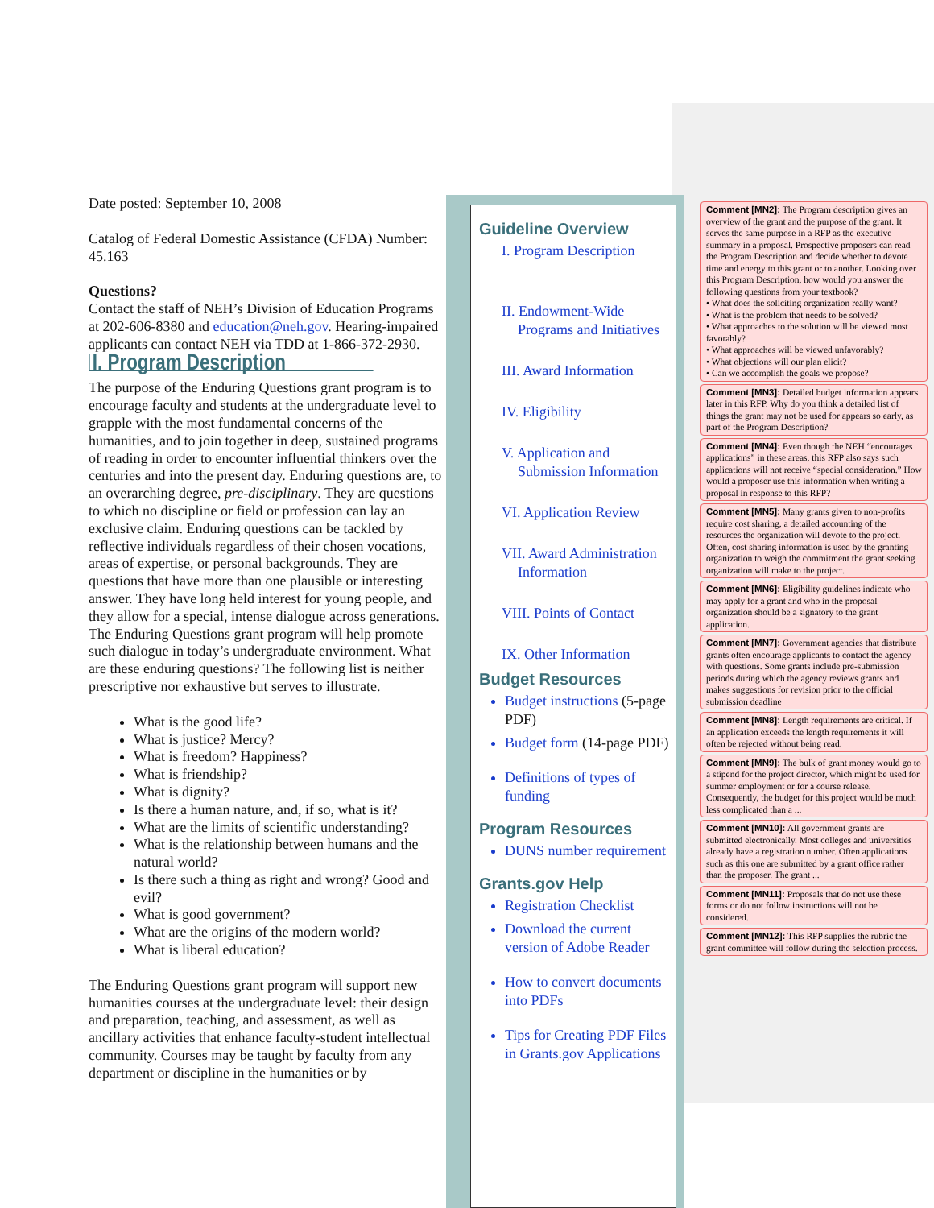Date posted: September 10, 2008
Catalog of Federal Domestic Assistance (CFDA) Number: 45.163
Questions?
Contact the staff of NEH’s Division of Education Programs at 202-606-8380 and education@neh.gov. Hearing-impaired applicants can contact NEH via TDD at 1-866-372-2930.
I. Program Description
The purpose of the Enduring Questions grant program is to encourage faculty and students at the undergraduate level to grapple with the most fundamental concerns of the humanities, and to join together in deep, sustained programs of reading in order to encounter influential thinkers over the centuries and into the present day. Enduring questions are, to an overarching degree, pre-disciplinary. They are questions to which no discipline or field or profession can lay an exclusive claim. Enduring questions can be tackled by reflective individuals regardless of their chosen vocations, areas of expertise, or personal backgrounds. They are questions that have more than one plausible or interesting answer. They have long held interest for young people, and they allow for a special, intense dialogue across generations. The Enduring Questions grant program will help promote such dialogue in today’s undergraduate environment. What are these enduring questions? The following list is neither prescriptive nor exhaustive but serves to illustrate.
What is the good life?
What is justice? Mercy?
What is freedom? Happiness?
What is friendship?
What is dignity?
Is there a human nature, and, if so, what is it?
What are the limits of scientific understanding?
What is the relationship between humans and the natural world?
Is there such a thing as right and wrong? Good and evil?
What is good government?
What are the origins of the modern world?
What is liberal education?
The Enduring Questions grant program will support new humanities courses at the undergraduate level: their design and preparation, teaching, and assessment, as well as ancillary activities that enhance faculty-student intellectual community. Courses may be taught by faculty from any department or discipline in the humanities or by
Guideline Overview
I. Program Description
II. Endowment-Wide Programs and Initiatives
III. Award Information
IV. Eligibility
V. Application and Submission Information
VI. Application Review
VII. Award Administration Information
VIII. Points of Contact
IX. Other Information
Budget Resources
Budget instructions (5-page PDF)
Budget form (14-page PDF)
Definitions of types of funding
Program Resources
DUNS number requirement
Grants.gov Help
Registration Checklist
Download the current version of Adobe Reader
How to convert documents into PDFs
Tips for Creating PDF Files in Grants.gov Applications
Comment [MN2]: The Program description gives an overview of the grant and the purpose of the grant. It serves the same purpose in a RFP as the executive summary in a proposal. Prospective proposers can read the Program Description and decide whether to devote time and energy to this grant or to another. Looking over this Program Description, how would you answer the following questions from your textbook?
• What does the soliciting organization really want?
• What is the problem that needs to be solved?
• What approaches to the solution will be viewed most favorably?
• What approaches will be viewed unfavorably?
• What objections will our plan elicit?
• Can we accomplish the goals we propose?
Comment [MN3]: Detailed budget information appears later in this RFP. Why do you think a detailed list of things the grant may not be used for appears so early, as part of the Program Description?
Comment [MN4]: Even though the NEH “encourages applications” in these areas, this RFP also says such applications will not receive “special consideration.” How would a proposer use this information when writing a proposal in response to this RFP?
Comment [MN5]: Many grants given to non-profits require cost sharing, a detailed accounting of the resources the organization will devote to the project. Often, cost sharing information is used by the granting organization to weigh the commitment the grant seeking organization will make to the project.
Comment [MN6]: Eligibility guidelines indicate who may apply for a grant and who in the proposal organization should be a signatory to the grant application.
Comment [MN7]: Government agencies that distribute grants often encourage applicants to contact the agency with questions. Some grants include pre-submission periods during which the agency reviews grants and makes suggestions for revision prior to the official submission deadline
Comment [MN8]: Length requirements are critical. If an application exceeds the length requirements it will often be rejected without being read.
Comment [MN9]: The bulk of grant money would go to a stipend for the project director, which might be used for summer employment or for a course release. Consequently, the budget for this project would be much less complicated than a ...
Comment [MN10]: All government grants are submitted electronically. Most colleges and universities already have a registration number. Often applications such as this one are submitted by a grant office rather than the proposer. The grant ...
Comment [MN11]: Proposals that do not use these forms or do not follow instructions will not be considered.
Comment [MN12]: This RFP supplies the rubric the grant committee will follow during the selection process.